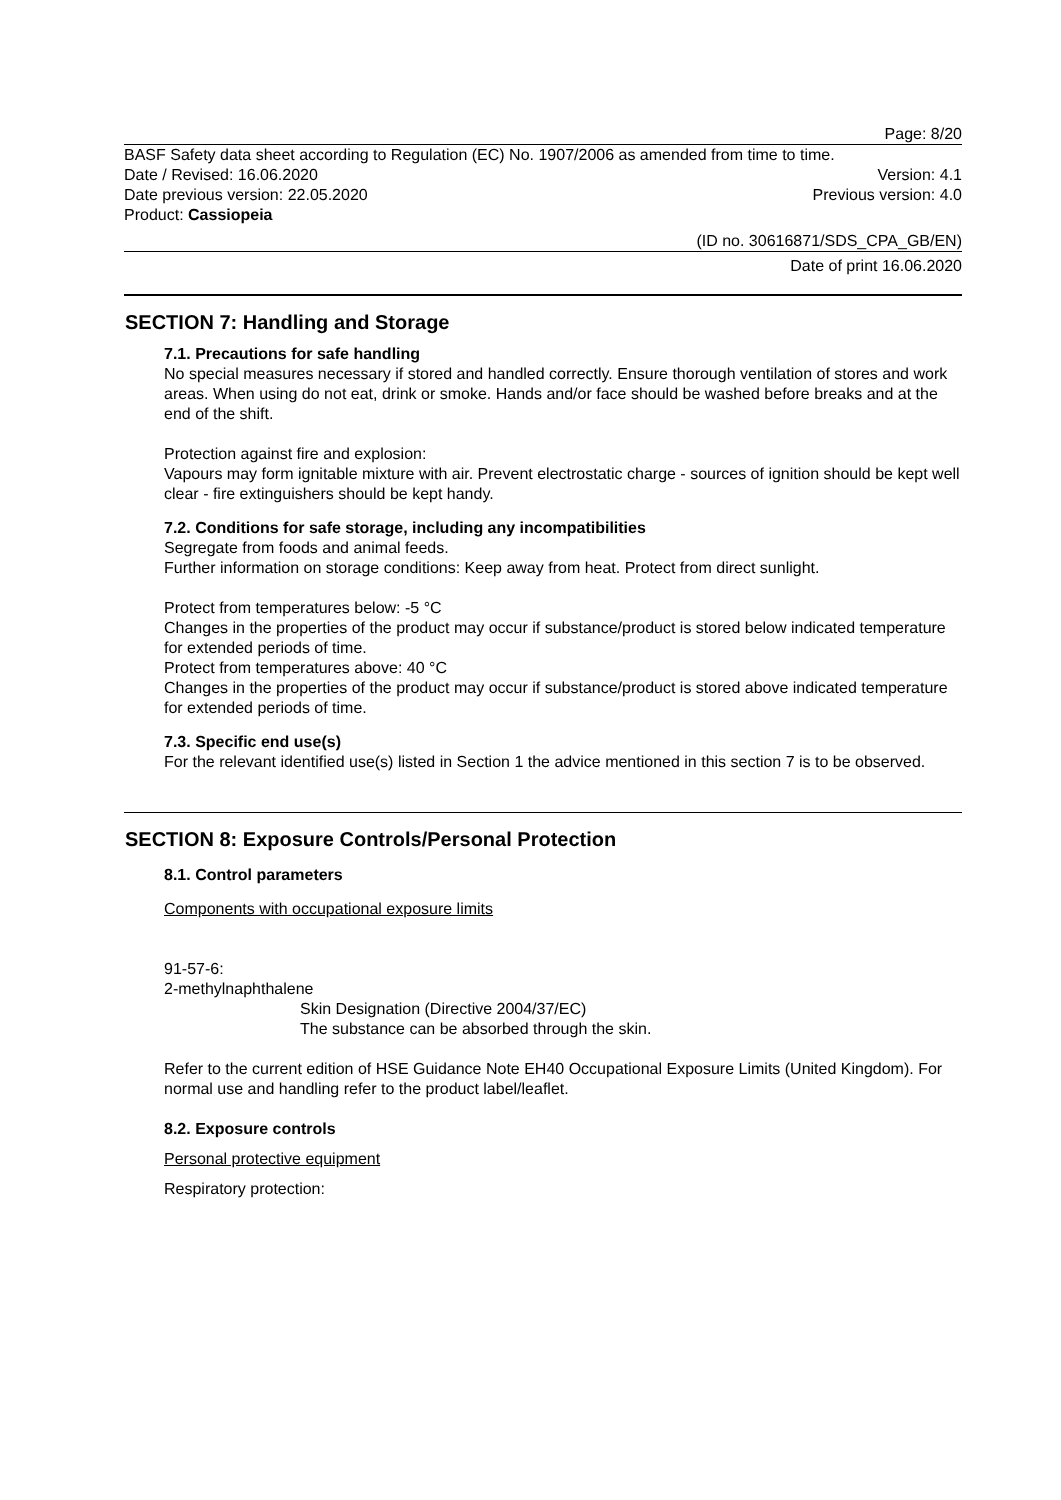Page: 8/20
BASF Safety data sheet according to Regulation (EC) No. 1907/2006 as amended from time to time.
Date / Revised: 16.06.2020 Version: 4.1
Date previous version: 22.05.2020 Previous version: 4.0
Product: Cassiopeia
(ID no. 30616871/SDS_CPA_GB/EN)
Date of print 16.06.2020
SECTION 7: Handling and Storage
7.1. Precautions for safe handling
No special measures necessary if stored and handled correctly. Ensure thorough ventilation of stores and work areas. When using do not eat, drink or smoke. Hands and/or face should be washed before breaks and at the end of the shift.
Protection against fire and explosion:
Vapours may form ignitable mixture with air. Prevent electrostatic charge - sources of ignition should be kept well clear - fire extinguishers should be kept handy.
7.2. Conditions for safe storage, including any incompatibilities
Segregate from foods and animal feeds.
Further information on storage conditions: Keep away from heat. Protect from direct sunlight.
Protect from temperatures below: -5 °C
Changes in the properties of the product may occur if substance/product is stored below indicated temperature for extended periods of time.
Protect from temperatures above: 40 °C
Changes in the properties of the product may occur if substance/product is stored above indicated temperature for extended periods of time.
7.3. Specific end use(s)
For the relevant identified use(s) listed in Section 1 the advice mentioned in this section 7 is to be observed.
SECTION 8: Exposure Controls/Personal Protection
8.1. Control parameters
Components with occupational exposure limits
91-57-6:
2-methylnaphthalene
Skin Designation (Directive 2004/37/EC)
The substance can be absorbed through the skin.
Refer to the current edition of HSE Guidance Note EH40 Occupational Exposure Limits (United Kingdom). For normal use and handling refer to the product label/leaflet.
8.2. Exposure controls
Personal protective equipment
Respiratory protection: